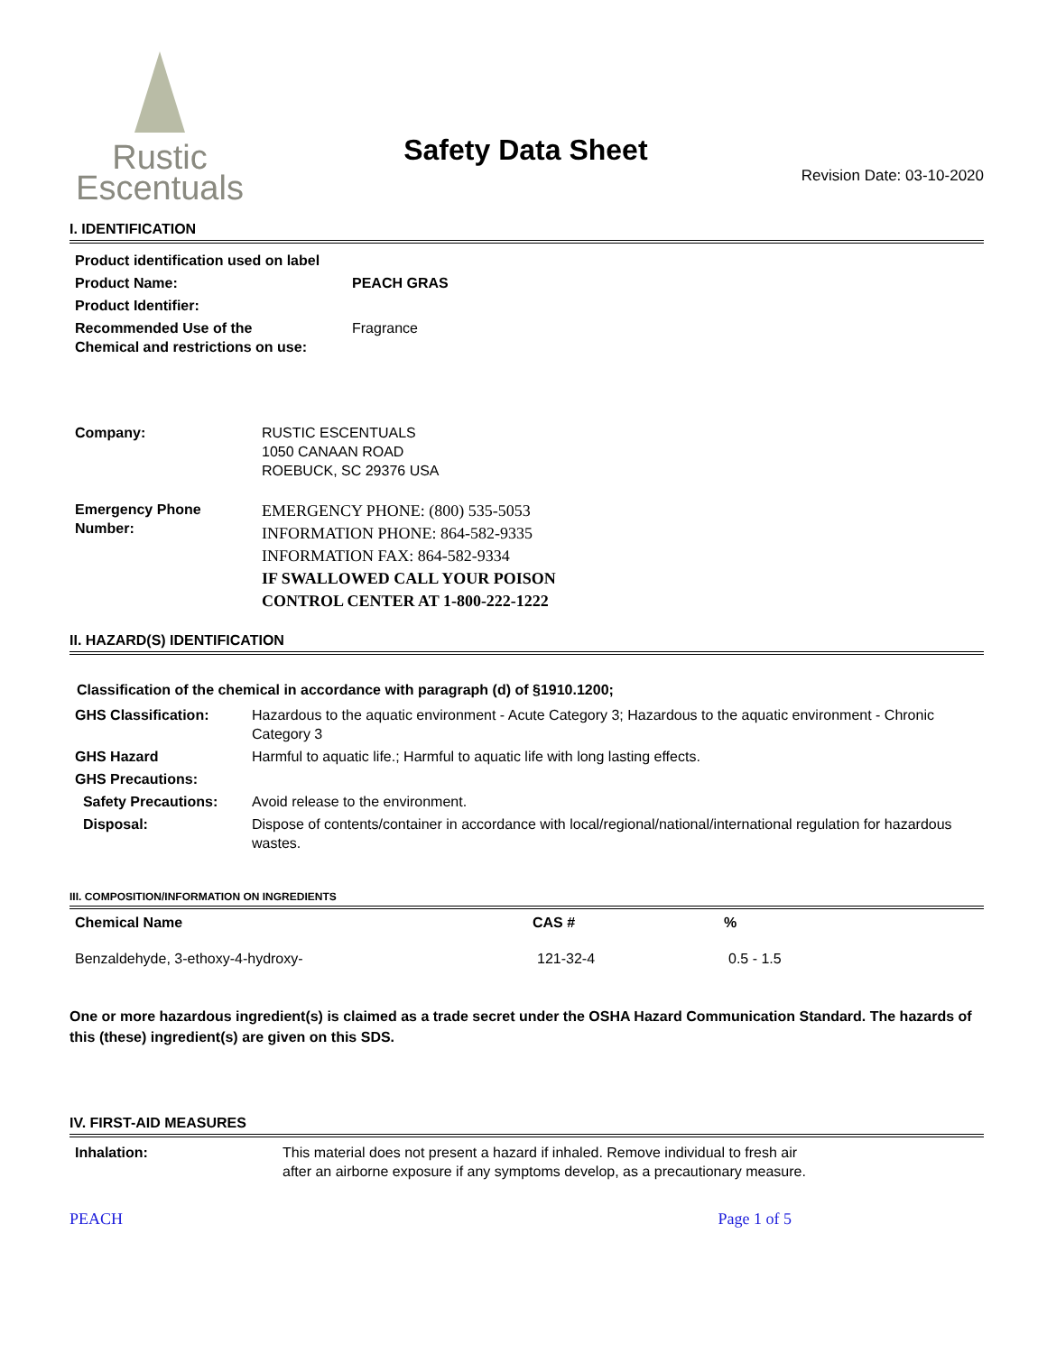Rustic
Escentuals
Safety Data Sheet
Revision Date: 03-10-2020
I. IDENTIFICATION
| Product identification used on label | |
| Product Name: | PEACH GRAS |
| Product Identifier: | |
| Recommended Use of the Chemical and restrictions on use: | Fragrance |
| Company: | RUSTIC ESCENTUALS 1050 CANAAN ROAD ROEBUCK, SC 29376 USA |
| Emergency Phone Number: | EMERGENCY PHONE: (800) 535-5053 INFORMATION PHONE: 864-582-9335 INFORMATION FAX: 864-582-9334 IF SWALLOWED CALL YOUR POISON CONTROL CENTER AT 1-800-222-1222 |
II. HAZARD(S) IDENTIFICATION
Classification of the chemical in accordance with paragraph (d) of §1910.1200;
| GHS Classification: | Hazardous to the aquatic environment - Acute Category 3; Hazardous to the aquatic environment - Chronic Category 3 |
| GHS Hazard | Harmful to aquatic life.; Harmful to aquatic life with long lasting effects. |
| GHS Precautions: | |
| Safety Precautions: | Avoid release to the environment. |
| Disposal: | Dispose of contents/container in accordance with local/regional/national/international regulation for hazardous wastes. |
III. COMPOSITION/INFORMATION ON INGREDIENTS
| Chemical Name | CAS # | % |
| --- | --- | --- |
| Benzaldehyde, 3-ethoxy-4-hydroxy- | 121-32-4 | 0.5 - 1.5 |
One or more hazardous ingredient(s) is claimed as a trade secret under the OSHA Hazard Communication Standard. The hazards of this (these) ingredient(s) are given on this SDS.
IV. FIRST-AID MEASURES
| Inhalation: | This material does not present a hazard if inhaled. Remove individual to fresh air after an airborne exposure if any symptoms develop, as a precautionary measure. |
PEACH Page 1 of 5